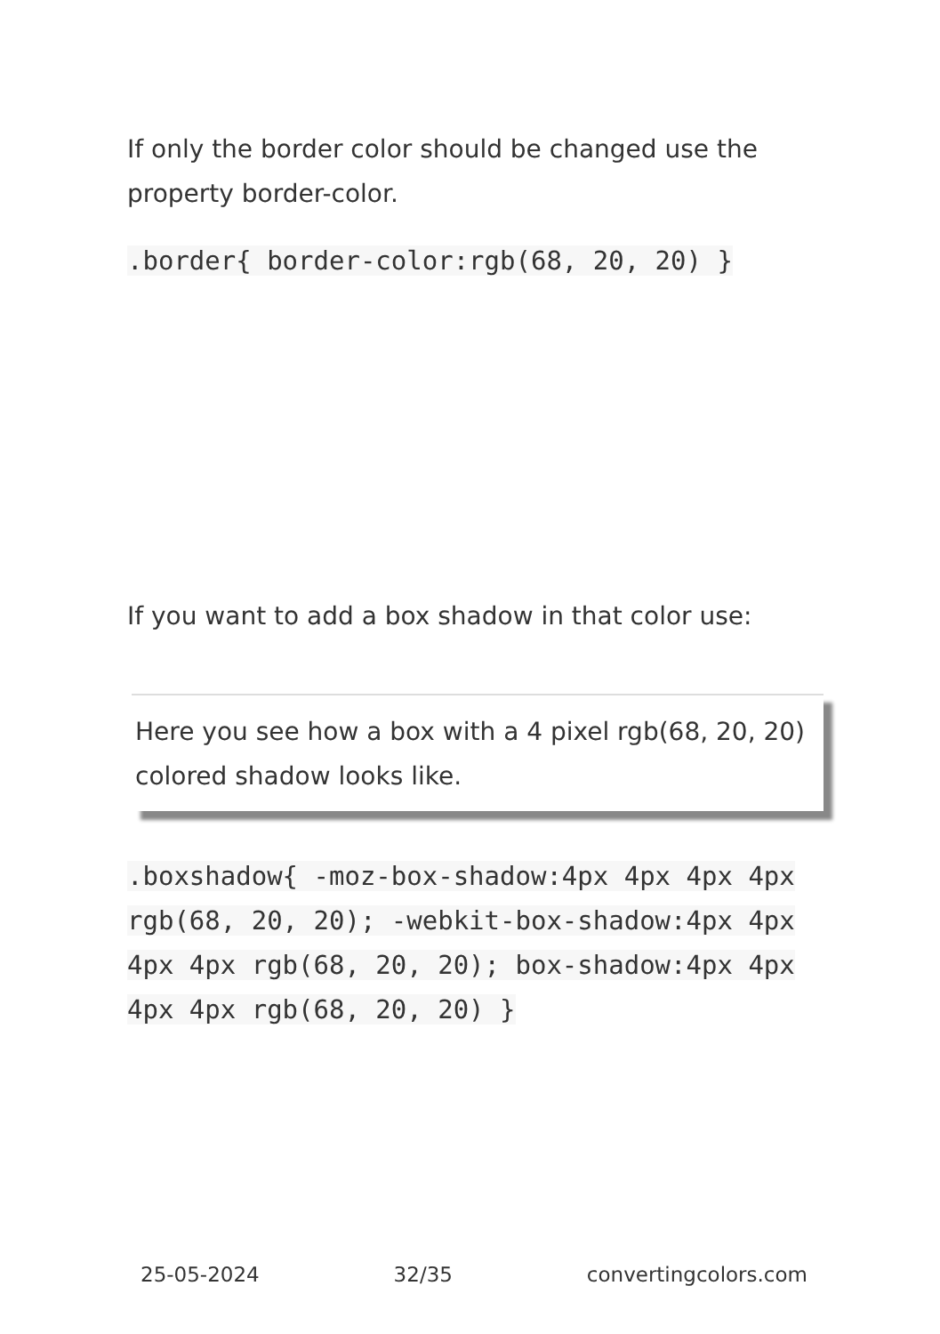If only the border color should be changed use the property border-color.
.border{ border-color:rgb(68, 20, 20) }
If you want to add a box shadow in that color use:
Here you see how a box with a 4 pixel rgb(68, 20, 20) colored shadow looks like.
.boxshadow{ -moz-box-shadow:4px 4px 4px 4px rgb(68, 20, 20); -webkit-box-shadow:4px 4px 4px 4px rgb(68, 20, 20); box-shadow:4px 4px 4px 4px rgb(68, 20, 20) }
25-05-2024 32/35 convertingcolors.com